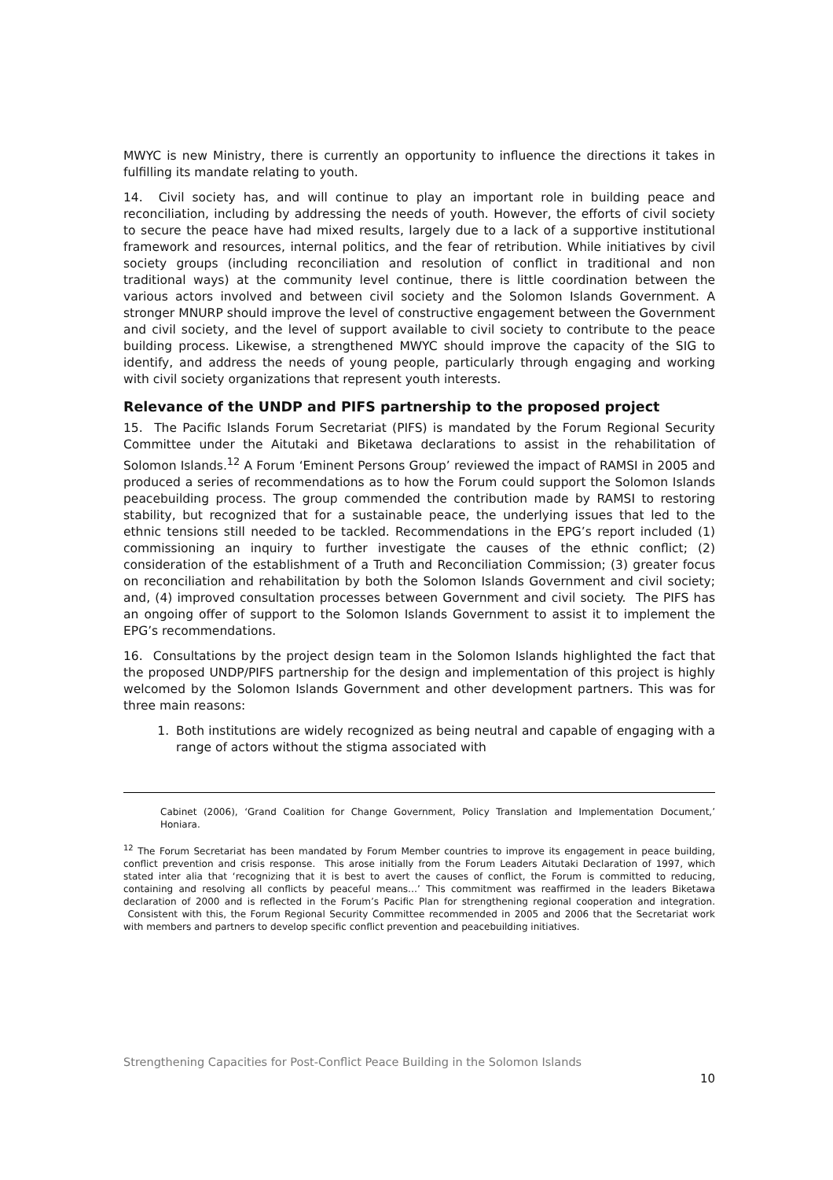MWYC is new Ministry, there is currently an opportunity to influence the directions it takes in fulfilling its mandate relating to youth.
14. Civil society has, and will continue to play an important role in building peace and reconciliation, including by addressing the needs of youth. However, the efforts of civil society to secure the peace have had mixed results, largely due to a lack of a supportive institutional framework and resources, internal politics, and the fear of retribution. While initiatives by civil society groups (including reconciliation and resolution of conflict in traditional and non traditional ways) at the community level continue, there is little coordination between the various actors involved and between civil society and the Solomon Islands Government. A stronger MNURP should improve the level of constructive engagement between the Government and civil society, and the level of support available to civil society to contribute to the peace building process. Likewise, a strengthened MWYC should improve the capacity of the SIG to identify, and address the needs of young people, particularly through engaging and working with civil society organizations that represent youth interests.
Relevance of the UNDP and PIFS partnership to the proposed project
15. The Pacific Islands Forum Secretariat (PIFS) is mandated by the Forum Regional Security Committee under the Aitutaki and Biketawa declarations to assist in the rehabilitation of Solomon Islands.<sup>12</sup> A Forum ‘Eminent Persons Group’ reviewed the impact of RAMSI in 2005 and produced a series of recommendations as to how the Forum could support the Solomon Islands peacebuilding process. The group commended the contribution made by RAMSI to restoring stability, but recognized that for a sustainable peace, the underlying issues that led to the ethnic tensions still needed to be tackled. Recommendations in the EPG’s report included (1) commissioning an inquiry to further investigate the causes of the ethnic conflict; (2) consideration of the establishment of a Truth and Reconciliation Commission; (3) greater focus on reconciliation and rehabilitation by both the Solomon Islands Government and civil society; and, (4) improved consultation processes between Government and civil society. The PIFS has an ongoing offer of support to the Solomon Islands Government to assist it to implement the EPG’s recommendations.
16. Consultations by the project design team in the Solomon Islands highlighted the fact that the proposed UNDP/PIFS partnership for the design and implementation of this project is highly welcomed by the Solomon Islands Government and other development partners. This was for three main reasons:
1. Both institutions are widely recognized as being neutral and capable of engaging with a range of actors without the stigma associated with
Cabinet (2006), ‘Grand Coalition for Change Government, Policy Translation and Implementation Document,’ Honiara.
<sup>12</sup> The Forum Secretariat has been mandated by Forum Member countries to improve its engagement in peace building, conflict prevention and crisis response. This arose initially from the Forum Leaders Aitutaki Declaration of 1997, which stated inter alia that ‘recognizing that it is best to avert the causes of conflict, the Forum is committed to reducing, containing and resolving all conflicts by peaceful means…’ This commitment was reaffirmed in the leaders Biketawa declaration of 2000 and is reflected in the Forum’s Pacific Plan for strengthening regional cooperation and integration. Consistent with this, the Forum Regional Security Committee recommended in 2005 and 2006 that the Secretariat work with members and partners to develop specific conflict prevention and peacebuilding initiatives.
Strengthening Capacities for Post-Conflict Peace Building in the Solomon Islands
10